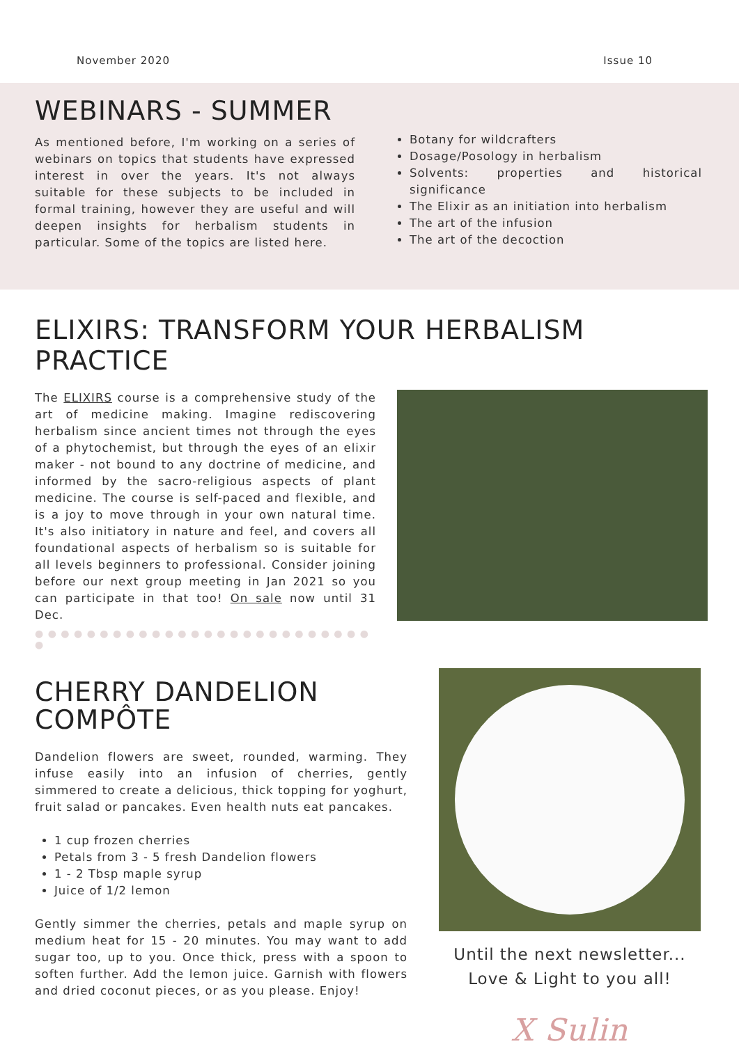November 2020 Issue 10
WEBINARS - SUMMER
As mentioned before, I'm working on a series of webinars on topics that students have expressed interest in over the years. It's not always suitable for these subjects to be included in formal training, however they are useful and will deepen insights for herbalism students in particular. Some of the topics are listed here.
Botany for wildcrafters
Dosage/Posology in herbalism
Solvents: properties and historical significance
The Elixir as an initiation into herbalism
The art of the infusion
The art of the decoction
ELIXIRS: TRANSFORM YOUR HERBALISM PRACTICE
The ELIXIRS course is a comprehensive study of the art of medicine making. Imagine rediscovering herbalism since ancient times not through the eyes of a phytochemist, but through the eyes of an elixir maker - not bound to any doctrine of medicine, and informed by the sacro-religious aspects of plant medicine. The course is self-paced and flexible, and is a joy to move through in your own natural time. It's also initiatory in nature and feel, and covers all foundational aspects of herbalism so is suitable for all levels beginners to professional. Consider joining before our next group meeting in Jan 2021 so you can participate in that too! On sale now until 31 Dec.
● ● ● ● ● ● ● ● ● ● ● ● ● ● ● ● ● ● ● ● ● ● ● ● ● ● ●
CHERRY DANDELION COMPÔTE
Dandelion flowers are sweet, rounded, warming. They infuse easily into an infusion of cherries, gently simmered to create a delicious, thick topping for yoghurt, fruit salad or pancakes. Even health nuts eat pancakes.
1 cup frozen cherries
Petals from 3 - 5 fresh Dandelion flowers
1 - 2 Tbsp maple syrup
Juice of 1/2 lemon
Gently simmer the cherries, petals and maple syrup on medium heat for 15 - 20 minutes. You may want to add sugar too, up to you. Once thick, press with a spoon to soften further. Add the lemon juice. Garnish with flowers and dried coconut pieces, or as you please. Enjoy!
Until the next newsletter...
Love & Light to you all!
X Sulin